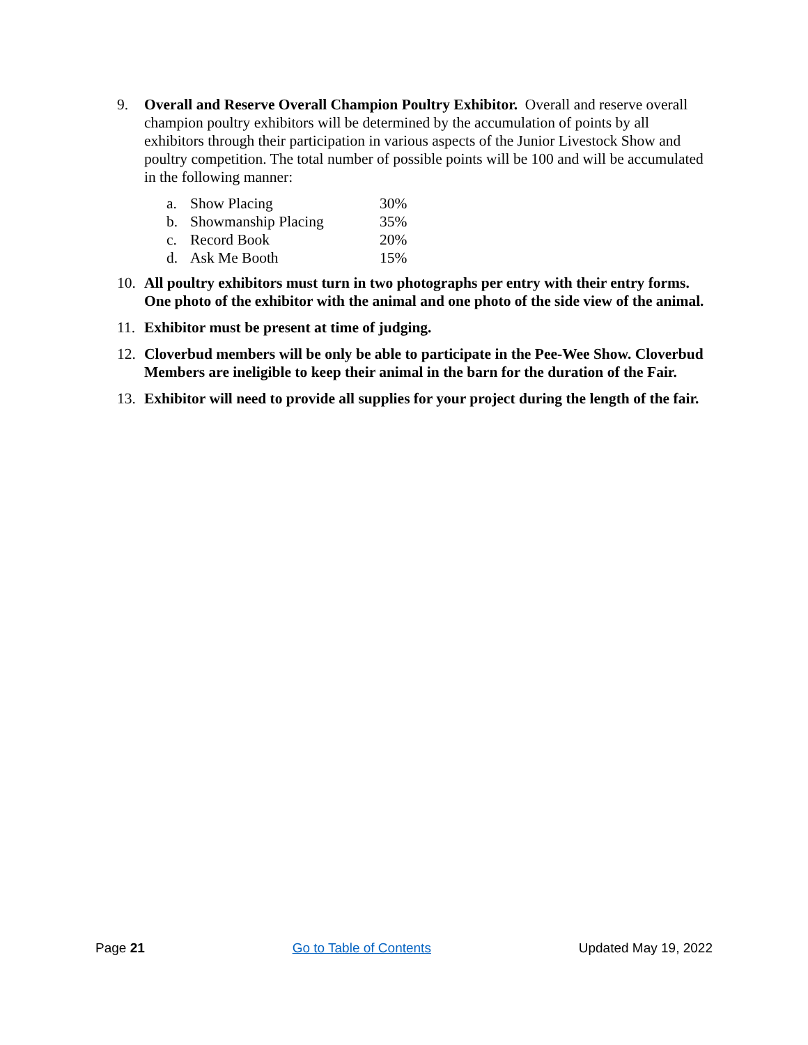9. Overall and Reserve Overall Champion Poultry Exhibitor. Overall and reserve overall champion poultry exhibitors will be determined by the accumulation of points by all exhibitors through their participation in various aspects of the Junior Livestock Show and poultry competition. The total number of possible points will be 100 and will be accumulated in the following manner:
a. Show Placing 30%
b. Showmanship Placing 35%
c. Record Book 20%
d. Ask Me Booth 15%
10. All poultry exhibitors must turn in two photographs per entry with their entry forms. One photo of the exhibitor with the animal and one photo of the side view of the animal.
11. Exhibitor must be present at time of judging.
12. Cloverbud members will be only be able to participate in the Pee-Wee Show. Cloverbud Members are ineligible to keep their animal in the barn for the duration of the Fair.
13. Exhibitor will need to provide all supplies for your project during the length of the fair.
Page 21 Go to Table of Contents Updated May 19, 2022